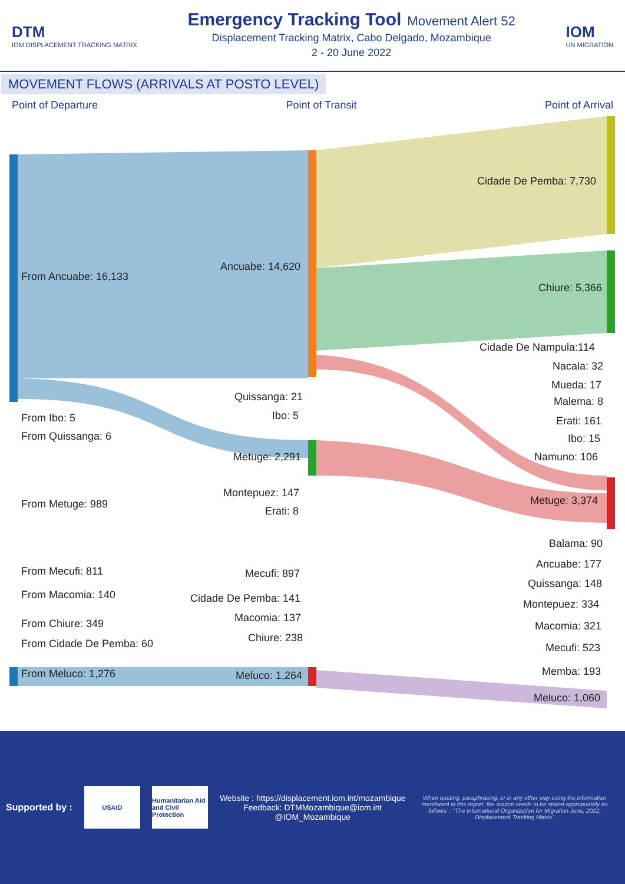DTM
IOM DISPLACEMENT TRACKING MATRIX
Emergency Tracking Tool
Movement Alert 52
Displacement Tracking Matrix, Cabo Delgado, Mozambique
2 - 20 June 2022
IOM
UN MIGRATION
MOVEMENT FLOWS (ARRIVALS AT POSTO LEVEL)
Point of Departure Point of Transit Point of Arrival
From Ancuabe: 16,133
Ancuabe: 14,620
Cidade De Pemba: 7,730
Chiure: 5,366
Cidade De Nampula:114
Nacala: 32
Mueda: 17
Malema: 8
Quissanga: 21
Erati: 161
From Ibo: 5 Ibo: 5
From Quissanga: 6 Ibo: 15
Metuge: 2,291 Namuno: 106
Montepuez: 147
From Metuge: 989 Metuge: 3,374
Erati: 8
Balama: 90
From Mecufi: 811
Ancuabe: 177
Mecufi: 897
Quissanga: 148
From Macomia: 140 Cidade De Pemba: 141 Montepuez: 334
Macomia: 137
From Chiure: 349 Macomia: 321
Chiure: 238
From Cidade De Pemba: 60 Mecufi: 523
From Meluco: 1,276 Memba: 193
Meluco: 1,264
Meluco: 1,060
Supported by :
USAID
Humanitarian Aid and Civil Protection
Website : https://displacement.iom.int/mozambique
Feedback: DTMMozambique@iom.int
@IOM_Mozambique
When quoting, paraphrasing, or in any other way using the information mentioned in this report, the source needs to be stated appropriately as follows: : "The International Organization for Migration June, 2022, Displacement Tracking Matrix"